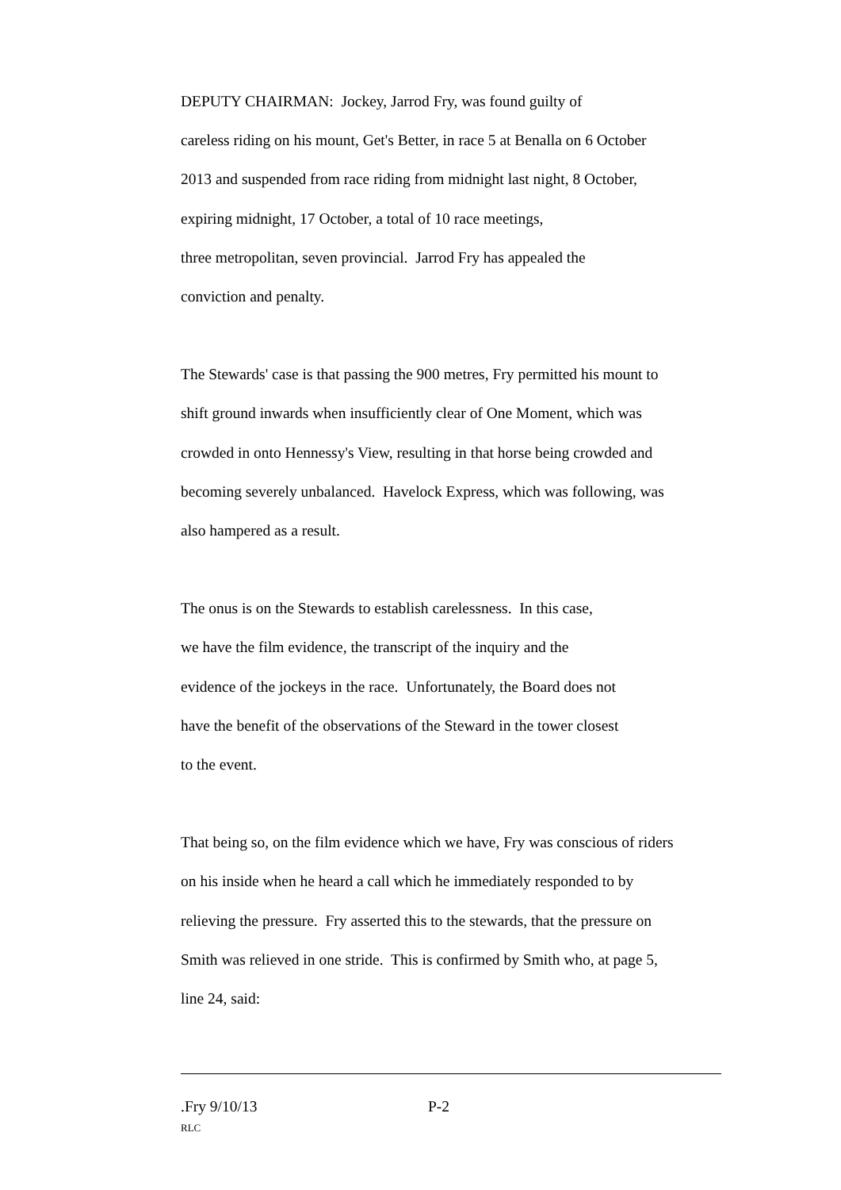DEPUTY CHAIRMAN: Jockey, Jarrod Fry, was found guilty of
careless riding on his mount, Get's Better, in race 5 at Benalla on 6 October
2013 and suspended from race riding from midnight last night, 8 October,
expiring midnight, 17 October, a total of 10 race meetings,
three metropolitan, seven provincial. Jarrod Fry has appealed the
conviction and penalty.
The Stewards' case is that passing the 900 metres, Fry permitted his mount to
shift ground inwards when insufficiently clear of One Moment, which was
crowded in onto Hennessy's View, resulting in that horse being crowded and
becoming severely unbalanced. Havelock Express, which was following, was
also hampered as a result.
The onus is on the Stewards to establish carelessness. In this case,
we have the film evidence, the transcript of the inquiry and the
evidence of the jockeys in the race. Unfortunately, the Board does not
have the benefit of the observations of the Steward in the tower closest
to the event.
That being so, on the film evidence which we have, Fry was conscious of riders
on his inside when he heard a call which he immediately responded to by
relieving the pressure. Fry asserted this to the stewards, that the pressure on
Smith was relieved in one stride. This is confirmed by Smith who, at page 5,
line 24, said:
.Fry 9/10/13 P-2
RLC